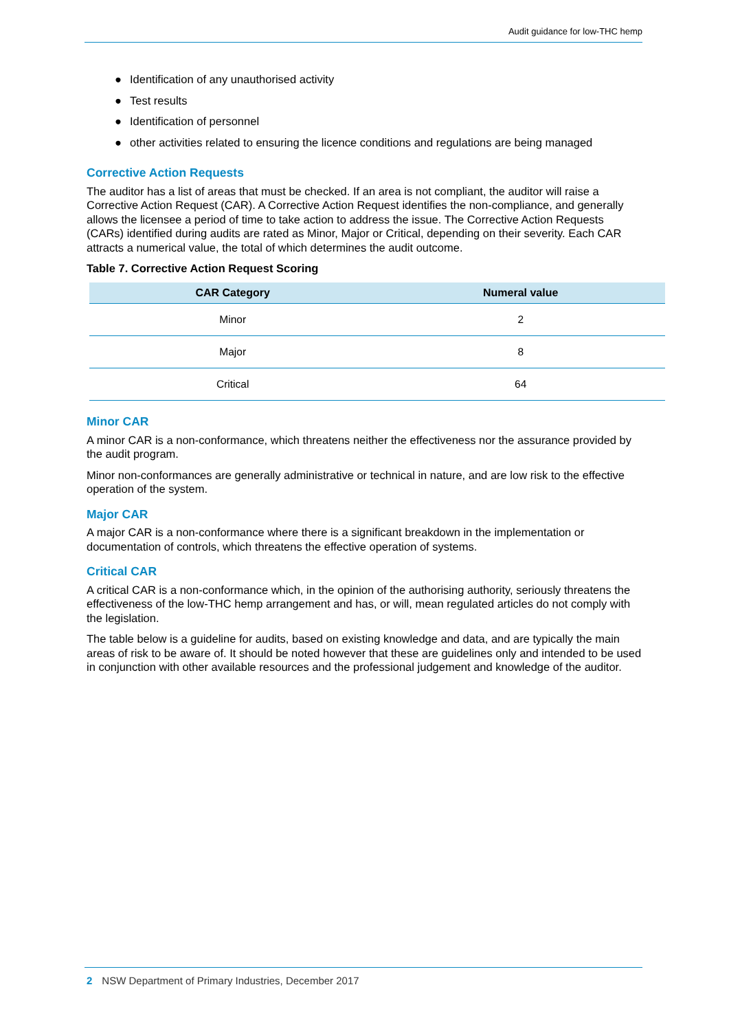Audit guidance for low-THC hemp
● Identification of any unauthorised activity
● Test results
● Identification of personnel
● other activities related to ensuring the licence conditions and regulations are being managed
Corrective Action Requests
The auditor has a list of areas that must be checked. If an area is not compliant, the auditor will raise a Corrective Action Request (CAR). A Corrective Action Request identifies the non-compliance, and generally allows the licensee a period of time to take action to address the issue. The Corrective Action Requests (CARs) identified during audits are rated as Minor, Major or Critical, depending on their severity. Each CAR attracts a numerical value, the total of which determines the audit outcome.
Table 7. Corrective Action Request Scoring
| CAR Category | Numeral value |
| --- | --- |
| Minor | 2 |
| Major | 8 |
| Critical | 64 |
Minor CAR
A minor CAR is a non-conformance, which threatens neither the effectiveness nor the assurance provided by the audit program.
Minor non-conformances are generally administrative or technical in nature, and are low risk to the effective operation of the system.
Major CAR
A major CAR is a non-conformance where there is a significant breakdown in the implementation or documentation of controls, which threatens the effective operation of systems.
Critical CAR
A critical CAR is a non-conformance which, in the opinion of the authorising authority, seriously threatens the effectiveness of the low-THC hemp arrangement and has, or will, mean regulated articles do not comply with the legislation.
The table below is a guideline for audits, based on existing knowledge and data, and are typically the main areas of risk to be aware of. It should be noted however that these are guidelines only and intended to be used in conjunction with other available resources and the professional judgement and knowledge of the auditor.
2 NSW Department of Primary Industries, December 2017